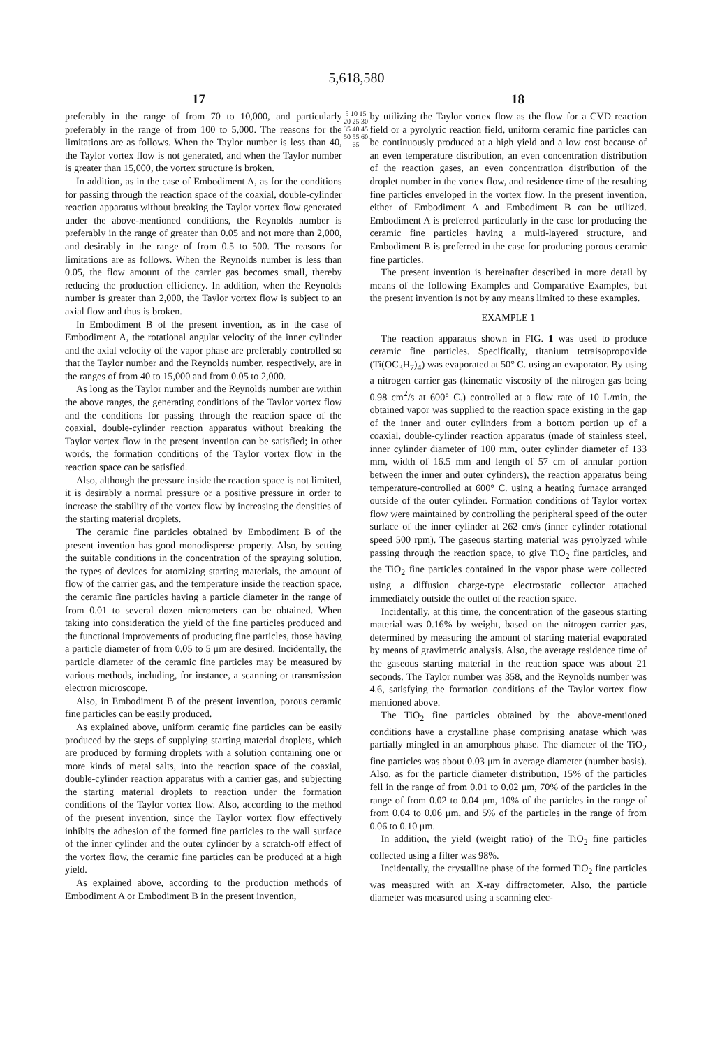5,618,580
17 18
preferably in the range of from 70 to 10,000, and particularly preferably in the range of from 100 to 5,000. The reasons for the limitations are as follows. When the Taylor number is less than 40, the Taylor vortex flow is not generated, and when the Taylor number is greater than 15,000, the vortex structure is broken.
In addition, as in the case of Embodiment A, as for the conditions for passing through the reaction space of the coaxial, double-cylinder reaction apparatus without breaking the Taylor vortex flow generated under the above-mentioned conditions, the Reynolds number is preferably in the range of greater than 0.05 and not more than 2,000, and desirably in the range of from 0.5 to 500. The reasons for limitations are as follows. When the Reynolds number is less than 0.05, the flow amount of the carrier gas becomes small, thereby reducing the production efficiency. In addition, when the Reynolds number is greater than 2,000, the Taylor vortex flow is subject to an axial flow and thus is broken.
In Embodiment B of the present invention, as in the case of Embodiment A, the rotational angular velocity of the inner cylinder and the axial velocity of the vapor phase are preferably controlled so that the Taylor number and the Reynolds number, respectively, are in the ranges of from 40 to 15,000 and from 0.05 to 2,000.
As long as the Taylor number and the Reynolds number are within the above ranges, the generating conditions of the Taylor vortex flow and the conditions for passing through the reaction space of the coaxial, double-cylinder reaction apparatus without breaking the Taylor vortex flow in the present invention can be satisfied; in other words, the formation conditions of the Taylor vortex flow in the reaction space can be satisfied.
Also, although the pressure inside the reaction space is not limited, it is desirably a normal pressure or a positive pressure in order to increase the stability of the vortex flow by increasing the densities of the starting material droplets.
The ceramic fine particles obtained by Embodiment B of the present invention has good monodisperse property. Also, by setting the suitable conditions in the concentration of the spraying solution, the types of devices for atomizing starting materials, the amount of flow of the carrier gas, and the temperature inside the reaction space, the ceramic fine particles having a particle diameter in the range of from 0.01 to several dozen micrometers can be obtained. When taking into consideration the yield of the fine particles produced and the functional improvements of producing fine particles, those having a particle diameter of from 0.05 to 5 μm are desired. Incidentally, the particle diameter of the ceramic fine particles may be measured by various methods, including, for instance, a scanning or transmission electron microscope.
Also, in Embodiment B of the present invention, porous ceramic fine particles can be easily produced.
As explained above, uniform ceramic fine particles can be easily produced by the steps of supplying starting material droplets, which are produced by forming droplets with a solution containing one or more kinds of metal salts, into the reaction space of the coaxial, double-cylinder reaction apparatus with a carrier gas, and subjecting the starting material droplets to reaction under the formation conditions of the Taylor vortex flow. Also, according to the method of the present invention, since the Taylor vortex flow effectively inhibits the adhesion of the formed fine particles to the wall surface of the inner cylinder and the outer cylinder by a scratch-off effect of the vortex flow, the ceramic fine particles can be produced at a high yield.
As explained above, according to the production methods of Embodiment A or Embodiment B in the present invention,
5 10 15 20 25 30 35 40 45 50 55 60 65
by utilizing the Taylor vortex flow as the flow for a CVD reaction field or a pyrolyric reaction field, uniform ceramic fine particles can be continuously produced at a high yield and a low cost because of an even temperature distribution, an even concentration distribution of the reaction gases, an even concentration distribution of the droplet number in the vortex flow, and residence time of the resulting fine particles enveloped in the vortex flow. In the present invention, either of Embodiment A and Embodiment B can be utilized. Embodiment A is preferred particularly in the case for producing the ceramic fine particles having a multi-layered structure, and Embodiment B is preferred in the case for producing porous ceramic fine particles.
The present invention is hereinafter described in more detail by means of the following Examples and Comparative Examples, but the present invention is not by any means limited to these examples.
EXAMPLE 1
The reaction apparatus shown in FIG. 1 was used to produce ceramic fine particles. Specifically, titanium tetraisopropoxide (Ti(OC<sub>3</sub>H<sub>7</sub>)<sub>4</sub>) was evaporated at 50° C. using an evaporator. By using a nitrogen carrier gas (kinematic viscosity of the nitrogen gas being 0.98 cm<sup>2</sup>/s at 600° C.) controlled at a flow rate of 10 L/min, the obtained vapor was supplied to the reaction space existing in the gap of the inner and outer cylinders from a bottom portion up of a coaxial, double-cylinder reaction apparatus (made of stainless steel, inner cylinder diameter of 100 mm, outer cylinder diameter of 133 mm, width of 16.5 mm and length of 57 cm of annular portion between the inner and outer cylinders), the reaction apparatus being temperature-controlled at 600° C. using a heating furnace arranged outside of the outer cylinder. Formation conditions of Taylor vortex flow were maintained by controlling the peripheral speed of the outer surface of the inner cylinder at 262 cm/s (inner cylinder rotational speed 500 rpm). The gaseous starting material was pyrolyzed while passing through the reaction space, to give TiO<sub>2</sub> fine particles, and the TiO<sub>2</sub> fine particles contained in the vapor phase were collected using a diffusion charge-type electrostatic collector attached immediately outside the outlet of the reaction space.
Incidentally, at this time, the concentration of the gaseous starting material was 0.16% by weight, based on the nitrogen carrier gas, determined by measuring the amount of starting material evaporated by means of gravimetric analysis. Also, the average residence time of the gaseous starting material in the reaction space was about 21 seconds. The Taylor number was 358, and the Reynolds number was 4.6, satisfying the formation conditions of the Taylor vortex flow mentioned above.
The TiO<sub>2</sub> fine particles obtained by the above-mentioned conditions have a crystalline phase comprising anatase which was partially mingled in an amorphous phase. The diameter of the TiO<sub>2</sub> fine particles was about 0.03 μm in average diameter (number basis). Also, as for the particle diameter distribution, 15% of the particles fell in the range of from 0.01 to 0.02 μm, 70% of the particles in the range of from 0.02 to 0.04 μm, 10% of the particles in the range of from 0.04 to 0.06 μm, and 5% of the particles in the range of from 0.06 to 0.10 μm.
In addition, the yield (weight ratio) of the TiO<sub>2</sub> fine particles collected using a filter was 98%.
Incidentally, the crystalline phase of the formed TiO<sub>2</sub> fine particles was measured with an X-ray diffractometer. Also, the particle diameter was measured using a scanning elec-